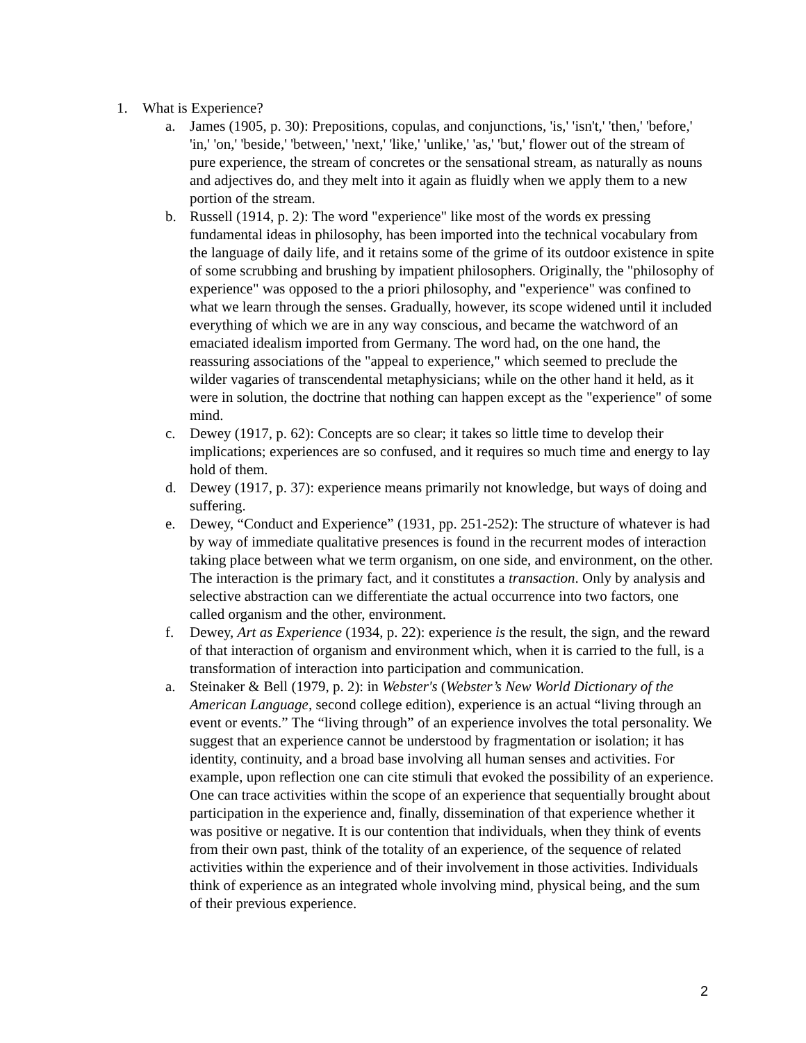1. What is Experience?
a. James (1905, p. 30): Prepositions, copulas, and conjunctions, 'is,' 'isn't,' 'then,' 'before,' 'in,' 'on,' 'beside,' 'between,' 'next,' 'like,' 'unlike,' 'as,' 'but,' flower out of the stream of pure experience, the stream of concretes or the sensational stream, as naturally as nouns and adjectives do, and they melt into it again as fluidly when we apply them to a new portion of the stream.
b. Russell (1914, p. 2): The word "experience" like most of the words ex pressing fundamental ideas in philosophy, has been imported into the technical vocabulary from the language of daily life, and it retains some of the grime of its outdoor existence in spite of some scrubbing and brushing by impatient philosophers. Originally, the "philosophy of experience" was opposed to the a priori philosophy, and "experience" was confined to what we learn through the senses. Gradually, however, its scope widened until it included everything of which we are in any way conscious, and became the watchword of an emaciated idealism imported from Germany. The word had, on the one hand, the reassuring associations of the "appeal to experience," which seemed to preclude the wilder vagaries of transcendental metaphysicians; while on the other hand it held, as it were in solution, the doctrine that nothing can happen except as the "experience" of some mind.
c. Dewey (1917, p. 62): Concepts are so clear; it takes so little time to develop their implications; experiences are so confused, and it requires so much time and energy to lay hold of them.
d. Dewey (1917, p. 37): experience means primarily not knowledge, but ways of doing and suffering.
e. Dewey, “Conduct and Experience” (1931, pp. 251-252): The structure of whatever is had by way of immediate qualitative presences is found in the recurrent modes of interaction taking place between what we term organism, on one side, and environment, on the other. The interaction is the primary fact, and it constitutes a transaction. Only by analysis and selective abstraction can we differentiate the actual occurrence into two factors, one called organism and the other, environment.
f. Dewey, Art as Experience (1934, p. 22): experience is the result, the sign, and the reward of that interaction of organism and environment which, when it is carried to the full, is a transformation of interaction into participation and communication.
a. Steinaker & Bell (1979, p. 2): in Webster's (Webster’s New World Dictionary of the American Language, second college edition), experience is an actual “living through an event or events.” The “living through” of an experience involves the total personality. We suggest that an experience cannot be understood by fragmentation or isolation; it has identity, continuity, and a broad base involving all human senses and activities. For example, upon reflection one can cite stimuli that evoked the possibility of an experience. One can trace activities within the scope of an experience that sequentially brought about participation in the experience and, finally, dissemination of that experience whether it was positive or negative. It is our contention that individuals, when they think of events from their own past, think of the totality of an experience, of the sequence of related activities within the experience and of their involvement in those activities. Individuals think of experience as an integrated whole involving mind, physical being, and the sum of their previous experience.
2